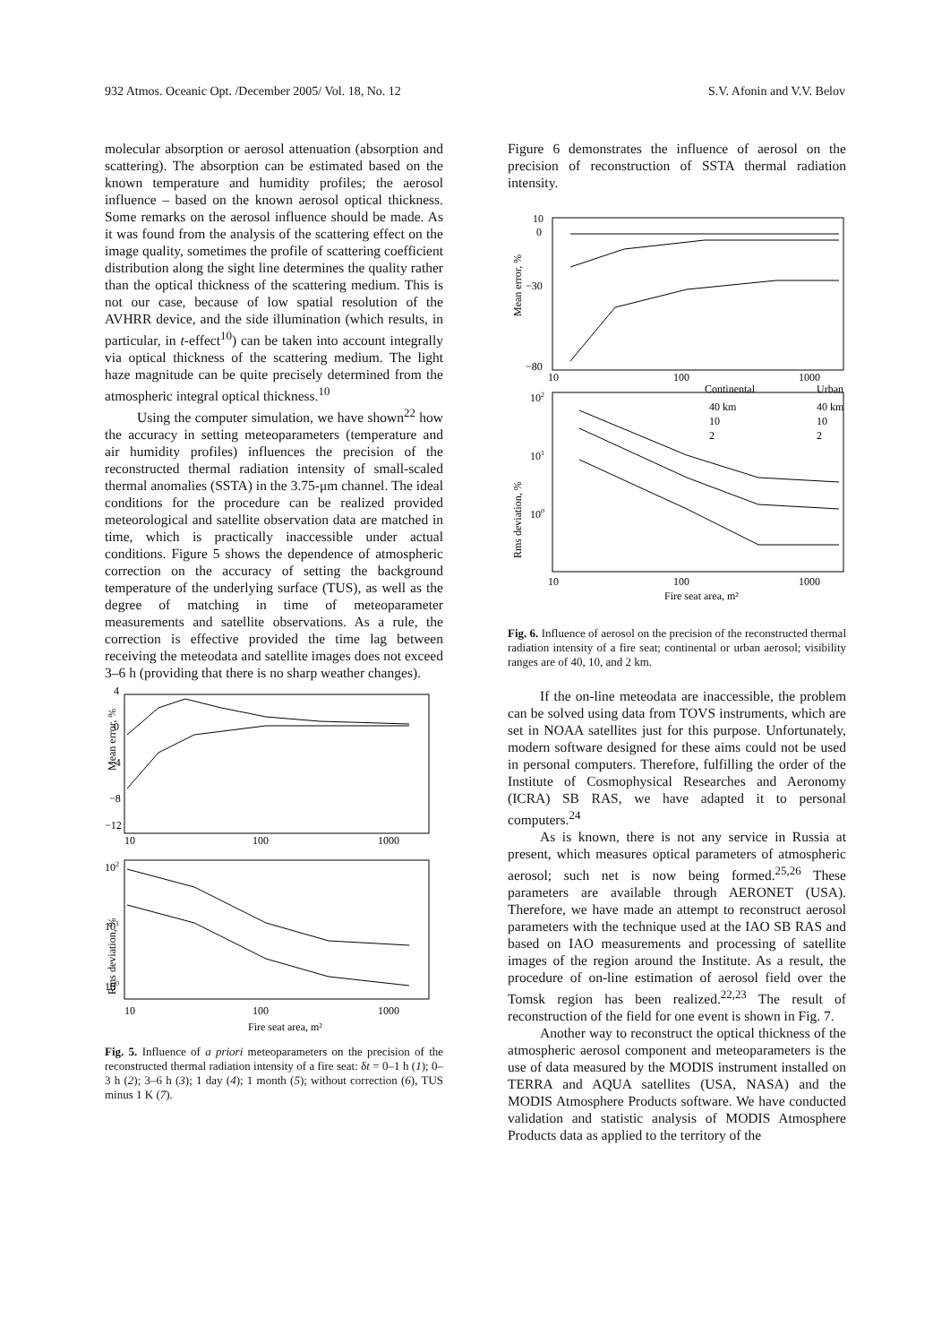932 Atmos. Oceanic Opt. /December 2005/ Vol. 18, No. 12 S.V. Afonin and V.V. Belov
molecular absorption or aerosol attenuation (absorption and scattering). The absorption can be estimated based on the known temperature and humidity profiles; the aerosol influence – based on the known aerosol optical thickness. Some remarks on the aerosol influence should be made. As it was found from the analysis of the scattering effect on the image quality, sometimes the profile of scattering coefficient distribution along the sight line determines the quality rather than the optical thickness of the scattering medium. This is not our case, because of low spatial resolution of the AVHRR device, and the side illumination (which results, in particular, in t-effect<sup>10</sup>) can be taken into account integrally via optical thickness of the scattering medium. The light haze magnitude can be quite precisely determined from the atmospheric integral optical thickness.<sup>10</sup>
Using the computer simulation, we have shown<sup>22</sup> how the accuracy in setting meteoparameters (temperature and air humidity profiles) influences the precision of the reconstructed thermal radiation intensity of small-scaled thermal anomalies (SSTA) in the 3.75-μm channel. The ideal conditions for the procedure can be realized provided meteorological and satellite observation data are matched in time, which is practically inaccessible under actual conditions. Figure 5 shows the dependence of atmospheric correction on the accuracy of setting the background temperature of the underlying surface (TUS), as well as the degree of matching in time of meteoparameter measurements and satellite observations. As a rule, the correction is effective provided the time lag between receiving the meteodata and satellite images does not exceed 3–6 h (providing that there is no sharp weather changes).
Mean error, %
4
0
−4
−8
−12
10
100
1000
Rms deviation, %
102
101
100
10
100
1000
Fire seat area, m²
Fig. 5. Influence of a priori meteoparameters on the precision of the reconstructed thermal radiation intensity of a fire seat: δt = 0–1 h (1); 0–3 h (2); 3–6 h (3); 1 day (4); 1 month (5); without correction (6), TUS minus 1 K (7).
Figure 6 demonstrates the influence of aerosol on the precision of reconstruction of SSTA thermal radiation intensity.
Mean error, %
10
0
−30
−80
10
100
1000
Continental
Urban
40 km
40 km
10
10
2
2
Rms deviation, %
102
101
100
10
100
1000
Fire seat area, m²
Fig. 6. Influence of aerosol on the precision of the reconstructed thermal radiation intensity of a fire seat; continental or urban aerosol; visibility ranges are of 40, 10, and 2 km.
If the on-line meteodata are inaccessible, the problem can be solved using data from TOVS instruments, which are set in NOAA satellites just for this purpose. Unfortunately, modern software designed for these aims could not be used in personal computers. Therefore, fulfilling the order of the Institute of Cosmophysical Researches and Aeronomy (ICRA) SB RAS, we have adapted it to personal computers.<sup>24</sup>
As is known, there is not any service in Russia at present, which measures optical parameters of atmospheric aerosol; such net is now being formed.<sup>25,26</sup> These parameters are available through AERONET (USA). Therefore, we have made an attempt to reconstruct aerosol parameters with the technique used at the IAO SB RAS and based on IAO measurements and processing of satellite images of the region around the Institute. As a result, the procedure of on-line estimation of aerosol field over the Tomsk region has been realized.<sup>22,23</sup> The result of reconstruction of the field for one event is shown in Fig. 7.
Another way to reconstruct the optical thickness of the atmospheric aerosol component and meteoparameters is the use of data measured by the MODIS instrument installed on TERRA and AQUA satellites (USA, NASA) and the MODIS Atmosphere Products software. We have conducted validation and statistic analysis of MODIS Atmosphere Products data as applied to the territory of the